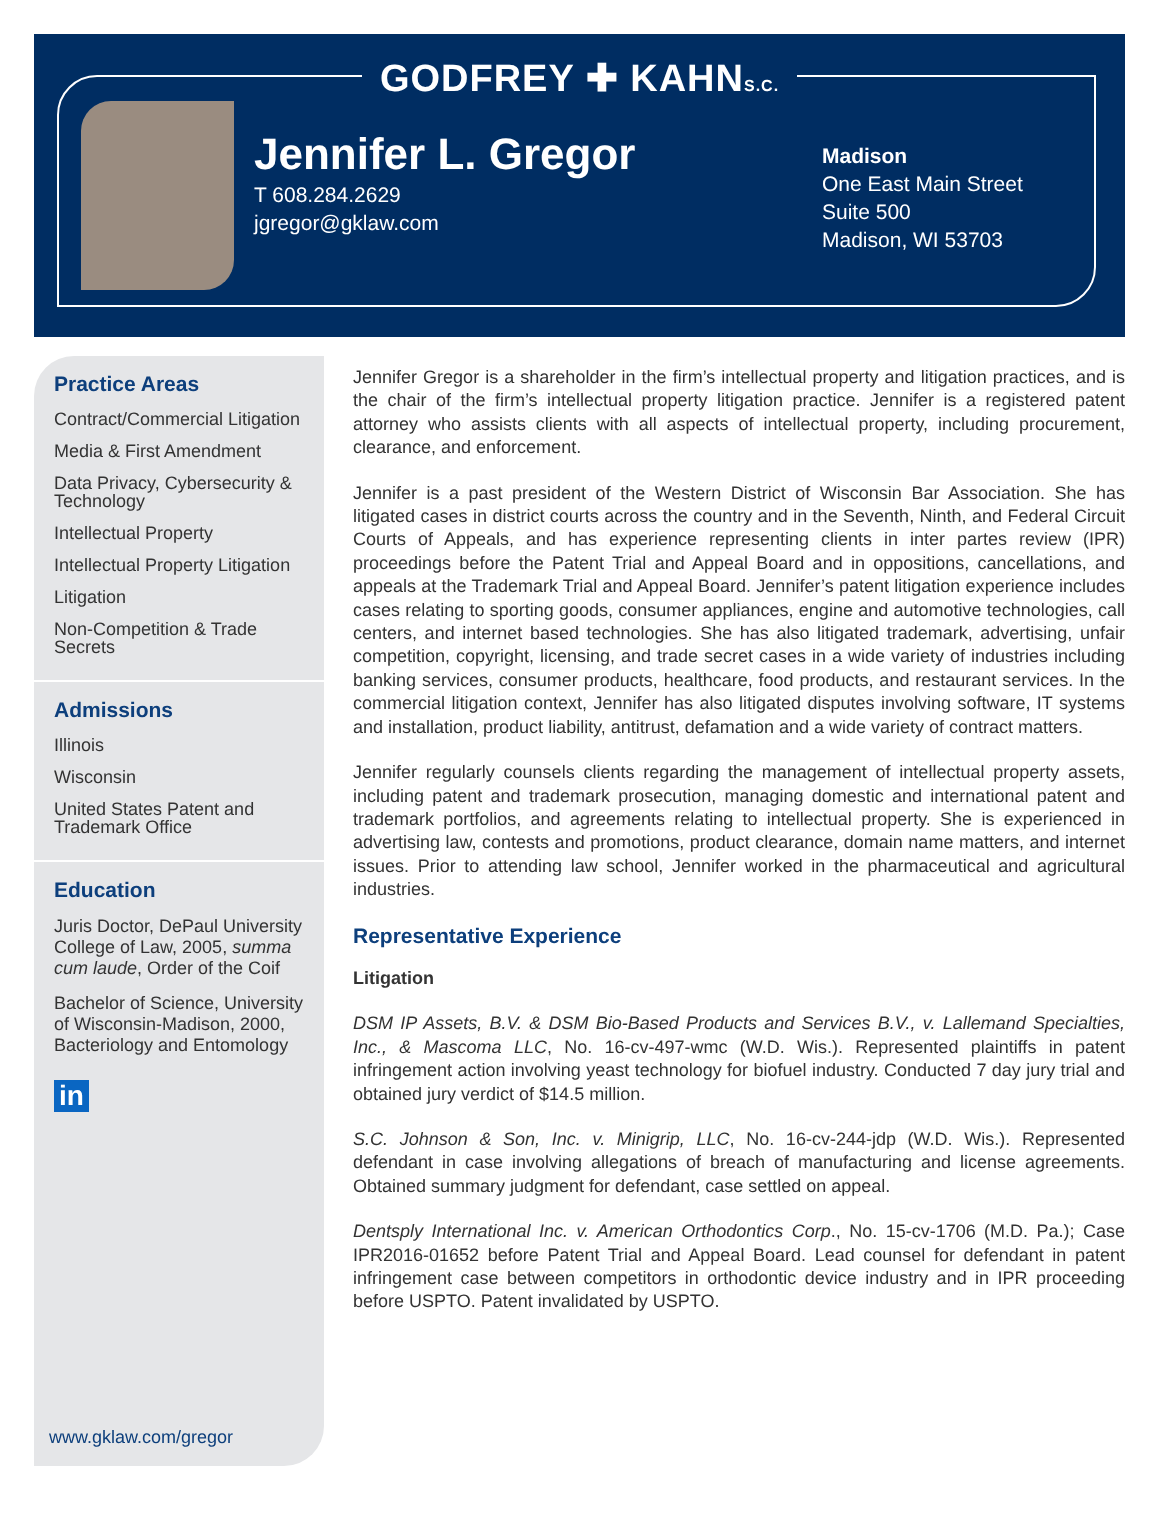GODFREY ✚ KAHNS.C.
Jennifer L. Gregor
T 608.284.2629
jgregor@gklaw.com
Madison
One East Main Street
Suite 500
Madison, WI 53703
Practice Areas
Contract/Commercial Litigation
Media & First Amendment
Data Privacy, Cybersecurity & Technology
Intellectual Property
Intellectual Property Litigation
Litigation
Non-Competition & Trade Secrets
Admissions
Illinois
Wisconsin
United States Patent and Trademark Office
Education
Juris Doctor, DePaul University College of Law, 2005, summa cum laude, Order of the Coif
Bachelor of Science, University of Wisconsin-Madison, 2000, Bacteriology and Entomology
in
www.gklaw.com/gregor
Jennifer Gregor is a shareholder in the firm’s intellectual property and litigation practices, and is the chair of the firm’s intellectual property litigation practice. Jennifer is a registered patent attorney who assists clients with all aspects of intellectual property, including procurement, clearance, and enforcement.
Jennifer is a past president of the Western District of Wisconsin Bar Association. She has litigated cases in district courts across the country and in the Seventh, Ninth, and Federal Circuit Courts of Appeals, and has experience representing clients in inter partes review (IPR) proceedings before the Patent Trial and Appeal Board and in oppositions, cancellations, and appeals at the Trademark Trial and Appeal Board. Jennifer’s patent litigation experience includes cases relating to sporting goods, consumer appliances, engine and automotive technologies, call centers, and internet based technologies. She has also litigated trademark, advertising, unfair competition, copyright, licensing, and trade secret cases in a wide variety of industries including banking services, consumer products, healthcare, food products, and restaurant services. In the commercial litigation context, Jennifer has also litigated disputes involving software, IT systems and installation, product liability, antitrust, defamation and a wide variety of contract matters.
Jennifer regularly counsels clients regarding the management of intellectual property assets, including patent and trademark prosecution, managing domestic and international patent and trademark portfolios, and agreements relating to intellectual property. She is experienced in advertising law, contests and promotions, product clearance, domain name matters, and internet issues. Prior to attending law school, Jennifer worked in the pharmaceutical and agricultural industries.
Representative Experience
Litigation
DSM IP Assets, B.V. & DSM Bio-Based Products and Services B.V., v. Lallemand Specialties, Inc., & Mascoma LLC, No. 16-cv-497-wmc (W.D. Wis.). Represented plaintiffs in patent infringement action involving yeast technology for biofuel industry. Conducted 7 day jury trial and obtained jury verdict of $14.5 million.
S.C. Johnson & Son, Inc. v. Minigrip, LLC, No. 16-cv-244-jdp (W.D. Wis.). Represented defendant in case involving allegations of breach of manufacturing and license agreements. Obtained summary judgment for defendant, case settled on appeal.
Dentsply International Inc. v. American Orthodontics Corp., No. 15-cv-1706 (M.D. Pa.); Case IPR2016-01652 before Patent Trial and Appeal Board. Lead counsel for defendant in patent infringement case between competitors in orthodontic device industry and in IPR proceeding before USPTO. Patent invalidated by USPTO.